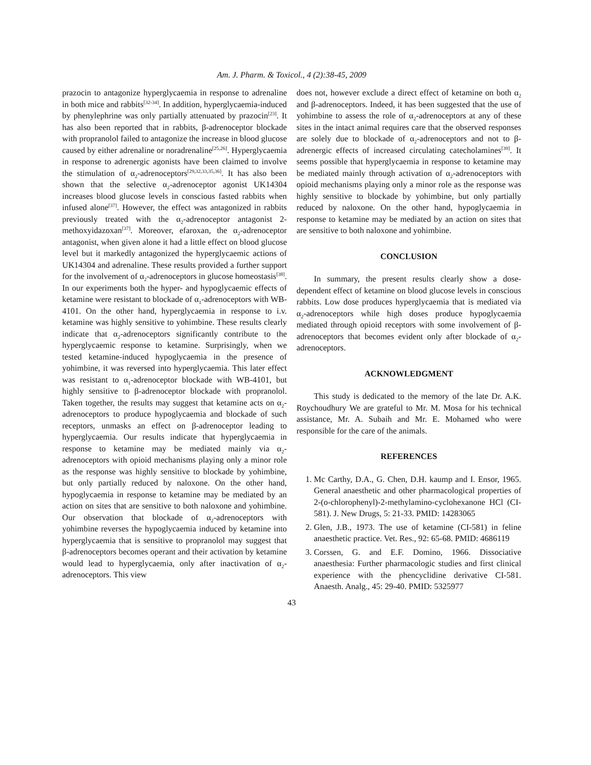Am. J. Pharm. & Toxicol., 4 (2):38-45, 2009
prazocin to antagonize hyperglycaemia in response to adrenaline in both mice and rabbits<sup>[32-34]</sup>. In addition, hyperglycaemia-induced by phenylephrine was only partially attenuated by prazocin<sup>[23]</sup>. It has also been reported that in rabbits, β-adrenoceptor blockade with propranolol failed to antagonize the increase in blood glucose caused by either adrenaline or noradrenaline<sup>[25,26]</sup>. Hyperglycaemia in response to adrenergic agonists have been claimed to involve the stimulation of α<sub>2</sub>-adrenoceptors<sup>[29,32,33,35,36]</sup>. It has also been shown that the selective α<sub>2</sub>-adrenoceptor agonist UK14304 increases blood glucose levels in conscious fasted rabbits when infused alone<sup>[37]</sup>. However, the effect was antagonized in rabbits previously treated with the α<sub>2</sub>-adrenoceptor antagonist 2-methoxyidazoxan<sup>[37]</sup>. Moreover, efaroxan, the α<sub>2</sub>-adrenoceptor antagonist, when given alone it had a little effect on blood glucose level but it markedly antagonized the hyperglycaemic actions of UK14304 and adrenaline. These results provided a further support for the involvement of α<sub>2</sub>-adrenoceptors in glucose homeostasis<sup>[38]</sup>. In our experiments both the hyper- and hypoglycaemic effects of ketamine were resistant to blockade of α<sub>1</sub>-adrenoceptors with WB-4101. On the other hand, hyperglycaemia in response to i.v. ketamine was highly sensitive to yohimbine. These results clearly indicate that α<sub>2</sub>-adrenoceptors significantly contribute to the hyperglycaemic response to ketamine. Surprisingly, when we tested ketamine-induced hypoglycaemia in the presence of yohimbine, it was reversed into hyperglycaemia. This later effect was resistant to α<sub>1</sub>-adrenoceptor blockade with WB-4101, but highly sensitive to β-adrenoceptor blockade with propranolol. Taken together, the results may suggest that ketamine acts on α<sub>2</sub>-adrenoceptors to produce hypoglycaemia and blockade of such receptors, unmasks an effect on β-adrenoceptor leading to hyperglycaemia. Our results indicate that hyperglycaemia in response to ketamine may be mediated mainly via α<sub>2</sub>-adrenoceptors with opioid mechanisms playing only a minor role as the response was highly sensitive to blockade by yohimbine, but only partially reduced by naloxone. On the other hand, hypoglycaemia in response to ketamine may be mediated by an action on sites that are sensitive to both naloxone and yohimbine. Our observation that blockade of α<sub>2</sub>-adrenoceptors with yohimbine reverses the hypoglycaemia induced by ketamine into hyperglycaemia that is sensitive to propranolol may suggest that β-adrenoceptors becomes operant and their activation by ketamine would lead to hyperglycaemia, only after inactivation of α<sub>2</sub>-adrenoceptors. This view
does not, however exclude a direct effect of ketamine on both α<sub>2</sub> and β-adrenoceptors. Indeed, it has been suggested that the use of yohimbine to assess the role of α<sub>2</sub>-adrenoceptors at any of these sites in the intact animal requires care that the observed responses are solely due to blockade of α<sub>2</sub>-adrenoceptors and not to β-adrenergic effects of increased circulating catecholamines<sup>[39]</sup>. It seems possible that hyperglycaemia in response to ketamine may be mediated mainly through activation of α<sub>2</sub>-adrenoceptors with opioid mechanisms playing only a minor role as the response was highly sensitive to blockade by yohimbine, but only partially reduced by naloxone. On the other hand, hypoglycaemia in response to ketamine may be mediated by an action on sites that are sensitive to both naloxone and yohimbine.
CONCLUSION
In summary, the present results clearly show a dose-dependent effect of ketamine on blood glucose levels in conscious rabbits. Low dose produces hyperglycaemia that is mediated via α<sub>2</sub>-adrenoceptors while high doses produce hypoglycaemia mediated through opioid receptors with some involvement of β-adrenoceptors that becomes evident only after blockade of α<sub>2</sub>-adrenoceptors.
ACKNOWLEDGMENT
This study is dedicated to the memory of the late Dr. A.K. Roychoudhury We are grateful to Mr. M. Mosa for his technical assistance, Mr. A. Subaih and Mr. E. Mohamed who were responsible for the care of the animals.
REFERENCES
1. Mc Carthy, D.A., G. Chen, D.H. kaump and I. Ensor, 1965. General anaesthetic and other pharmacological properties of 2-(o-chlorophenyl)-2-methylamino-cyclohexanone HCl (CI-581). J. New Drugs, 5: 21-33. PMID: 14283065
2. Glen, J.B., 1973. The use of ketamine (CI-581) in feline anaesthetic practice. Vet. Res., 92: 65-68. PMID: 4686119
3. Corssen, G. and E.F. Domino, 1966. Dissociative anaesthesia: Further pharmacologic studies and first clinical experience with the phencyclidine derivative CI-581. Anaesth. Analg., 45: 29-40. PMID: 5325977
43